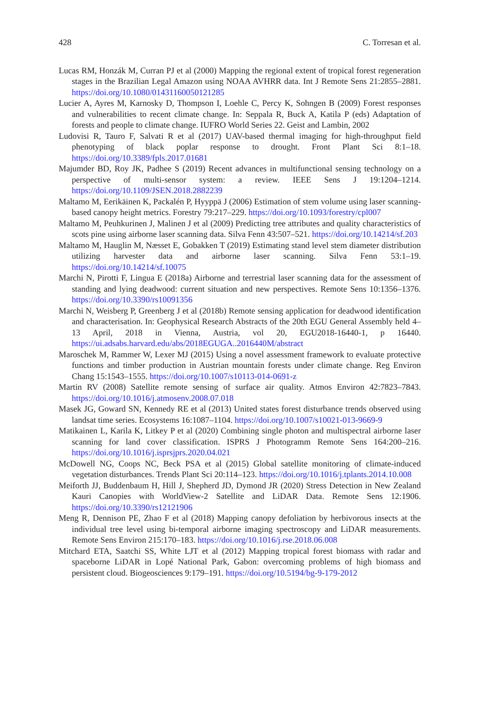428 C. Torresan et al.
Lucas RM, Honzák M, Curran PJ et al (2000) Mapping the regional extent of tropical forest regeneration stages in the Brazilian Legal Amazon using NOAA AVHRR data. Int J Remote Sens 21:2855–2881. https://doi.org/10.1080/01431160050121285
Lucier A, Ayres M, Karnosky D, Thompson I, Loehle C, Percy K, Sohngen B (2009) Forest responses and vulnerabilities to recent climate change. In: Seppala R, Buck A, Katila P (eds) Adaptation of forests and people to climate change. IUFRO World Series 22. Geist and Lambin, 2002
Ludovisi R, Tauro F, Salvati R et al (2017) UAV-based thermal imaging for high-throughput field phenotyping of black poplar response to drought. Front Plant Sci 8:1–18. https://doi.org/10.3389/fpls.2017.01681
Majumder BD, Roy JK, Padhee S (2019) Recent advances in multifunctional sensing technology on a perspective of multi-sensor system: a review. IEEE Sens J 19:1204–1214. https://doi.org/10.1109/JSEN.2018.2882239
Maltamo M, Eerikäinen K, Packalén P, Hyyppä J (2006) Estimation of stem volume using laser scanning-based canopy height metrics. Forestry 79:217–229. https://doi.org/10.1093/forestry/cpl007
Maltamo M, Peuhkurinen J, Malinen J et al (2009) Predicting tree attributes and quality characteristics of scots pine using airborne laser scanning data. Silva Fenn 43:507–521. https://doi.org/10.14214/sf.203
Maltamo M, Hauglin M, Næsset E, Gobakken T (2019) Estimating stand level stem diameter distribution utilizing harvester data and airborne laser scanning. Silva Fenn 53:1–19. https://doi.org/10.14214/sf.10075
Marchi N, Pirotti F, Lingua E (2018a) Airborne and terrestrial laser scanning data for the assessment of standing and lying deadwood: current situation and new perspectives. Remote Sens 10:1356–1376. https://doi.org/10.3390/rs10091356
Marchi N, Weisberg P, Greenberg J et al (2018b) Remote sensing application for deadwood identification and characterisation. In: Geophysical Research Abstracts of the 20th EGU General Assembly held 4–13 April, 2018 in Vienna, Austria, vol 20, EGU2018-16440-1, p 16440. https://ui.adsabs.harvard.edu/abs/2018EGUGA..2016440M/abstract
Maroschek M, Rammer W, Lexer MJ (2015) Using a novel assessment framework to evaluate protective functions and timber production in Austrian mountain forests under climate change. Reg Environ Chang 15:1543–1555. https://doi.org/10.1007/s10113-014-0691-z
Martin RV (2008) Satellite remote sensing of surface air quality. Atmos Environ 42:7823–7843. https://doi.org/10.1016/j.atmosenv.2008.07.018
Masek JG, Goward SN, Kennedy RE et al (2013) United states forest disturbance trends observed using landsat time series. Ecosystems 16:1087–1104. https://doi.org/10.1007/s10021-013-9669-9
Matikainen L, Karila K, Litkey P et al (2020) Combining single photon and multispectral airborne laser scanning for land cover classification. ISPRS J Photogramm Remote Sens 164:200–216. https://doi.org/10.1016/j.isprsjprs.2020.04.021
McDowell NG, Coops NC, Beck PSA et al (2015) Global satellite monitoring of climate-induced vegetation disturbances. Trends Plant Sci 20:114–123. https://doi.org/10.1016/j.tplants.2014.10.008
Meiforth JJ, Buddenbaum H, Hill J, Shepherd JD, Dymond JR (2020) Stress Detection in New Zealand Kauri Canopies with WorldView-2 Satellite and LiDAR Data. Remote Sens 12:1906. https://doi.org/10.3390/rs12121906
Meng R, Dennison PE, Zhao F et al (2018) Mapping canopy defoliation by herbivorous insects at the individual tree level using bi-temporal airborne imaging spectroscopy and LiDAR measurements. Remote Sens Environ 215:170–183. https://doi.org/10.1016/j.rse.2018.06.008
Mitchard ETA, Saatchi SS, White LJT et al (2012) Mapping tropical forest biomass with radar and spaceborne LiDAR in Lopé National Park, Gabon: overcoming problems of high biomass and persistent cloud. Biogeosciences 9:179–191. https://doi.org/10.5194/bg-9-179-2012